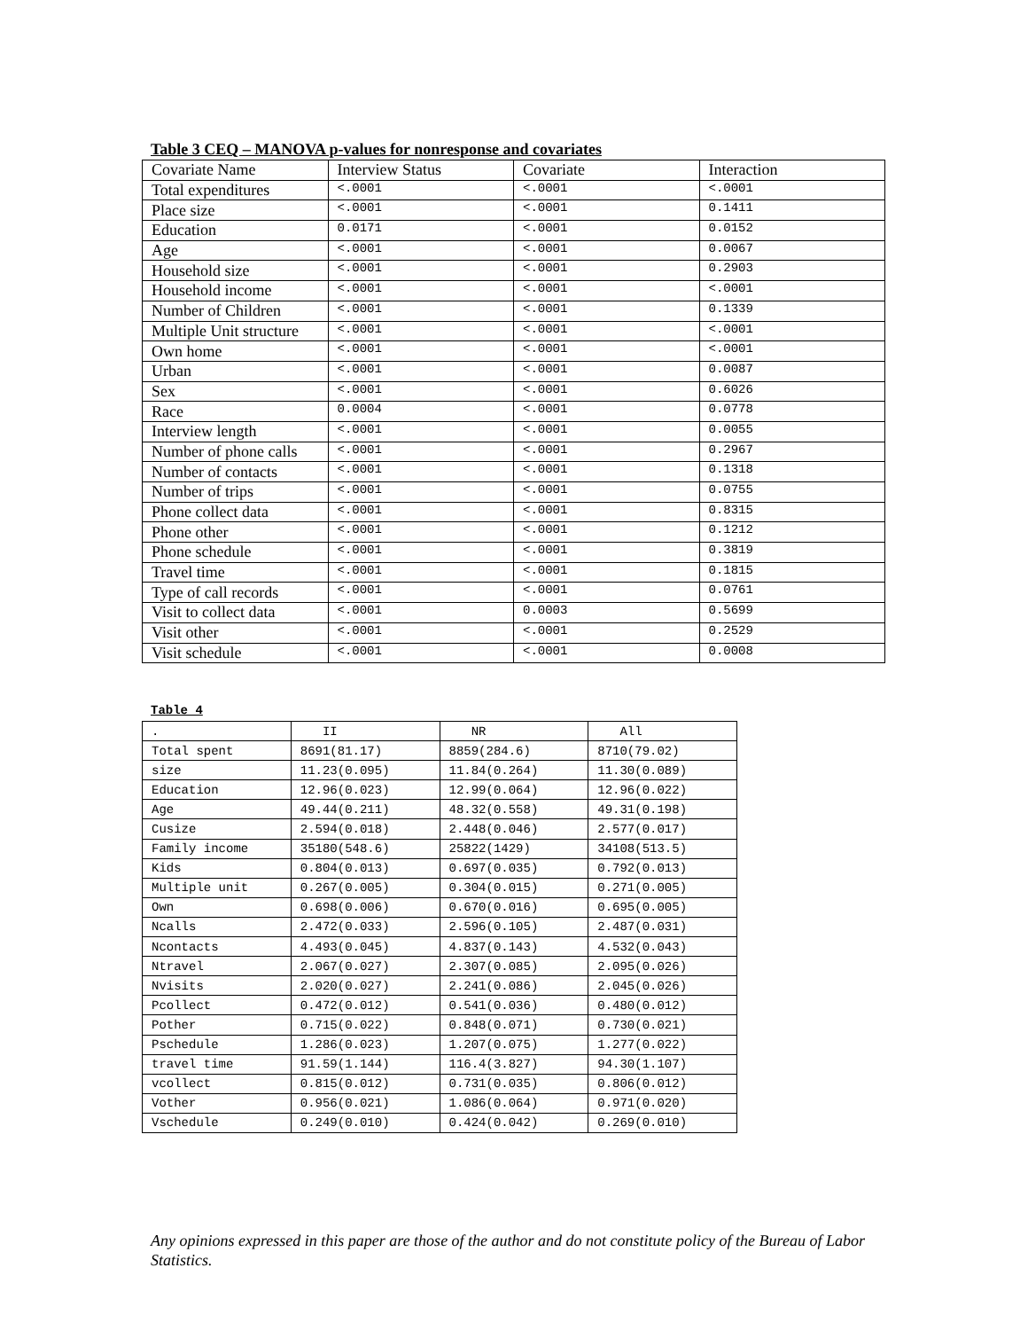Table 3 CEQ – MANOVA p-values for nonresponse and covariates
| Covariate Name | Interview Status | Covariate | Interaction |
| Total expenditures | <.0001 | <.0001 | <.0001 |
| Place size | <.0001 | <.0001 | 0.1411 |
| Education | 0.0171 | <.0001 | 0.0152 |
| Age | <.0001 | <.0001 | 0.0067 |
| Household size | <.0001 | <.0001 | 0.2903 |
| Household income | <.0001 | <.0001 | <.0001 |
| Number of Children | <.0001 | <.0001 | 0.1339 |
| Multiple Unit structure | <.0001 | <.0001 | <.0001 |
| Own home | <.0001 | <.0001 | <.0001 |
| Urban | <.0001 | <.0001 | 0.0087 |
| Sex | <.0001 | <.0001 | 0.6026 |
| Race | 0.0004 | <.0001 | 0.0778 |
| Interview length | <.0001 | <.0001 | 0.0055 |
| Number of phone calls | <.0001 | <.0001 | 0.2967 |
| Number of contacts | <.0001 | <.0001 | 0.1318 |
| Number of trips | <.0001 | <.0001 | 0.0755 |
| Phone collect data | <.0001 | <.0001 | 0.8315 |
| Phone other | <.0001 | <.0001 | 0.1212 |
| Phone schedule | <.0001 | <.0001 | 0.3819 |
| Travel time | <.0001 | <.0001 | 0.1815 |
| Type of call records | <.0001 | <.0001 | 0.0761 |
| Visit to collect data | <.0001 | 0.0003 | 0.5699 |
| Visit other | <.0001 | <.0001 | 0.2529 |
| Visit schedule | <.0001 | <.0001 | 0.0008 |
Table 4
| . | II | NR | All |
| Total spent | 8691(81.17) | 8859(284.6) | 8710(79.02) |
| size | 11.23(0.095) | 11.84(0.264) | 11.30(0.089) |
| Education | 12.96(0.023) | 12.99(0.064) | 12.96(0.022) |
| Age | 49.44(0.211) | 48.32(0.558) | 49.31(0.198) |
| Cusize | 2.594(0.018) | 2.448(0.046) | 2.577(0.017) |
| Family income | 35180(548.6) | 25822(1429) | 34108(513.5) |
| Kids | 0.804(0.013) | 0.697(0.035) | 0.792(0.013) |
| Multiple unit | 0.267(0.005) | 0.304(0.015) | 0.271(0.005) |
| Own | 0.698(0.006) | 0.670(0.016) | 0.695(0.005) |
| Ncalls | 2.472(0.033) | 2.596(0.105) | 2.487(0.031) |
| Ncontacts | 4.493(0.045) | 4.837(0.143) | 4.532(0.043) |
| Ntravel | 2.067(0.027) | 2.307(0.085) | 2.095(0.026) |
| Nvisits | 2.020(0.027) | 2.241(0.086) | 2.045(0.026) |
| Pcollect | 0.472(0.012) | 0.541(0.036) | 0.480(0.012) |
| Pother | 0.715(0.022) | 0.848(0.071) | 0.730(0.021) |
| Pschedule | 1.286(0.023) | 1.207(0.075) | 1.277(0.022) |
| travel time | 91.59(1.144) | 116.4(3.827) | 94.30(1.107) |
| vcollect | 0.815(0.012) | 0.731(0.035) | 0.806(0.012) |
| Vother | 0.956(0.021) | 1.086(0.064) | 0.971(0.020) |
| Vschedule | 0.249(0.010) | 0.424(0.042) | 0.269(0.010) |
Any opinions expressed in this paper are those of the author and do not constitute policy of the Bureau of Labor Statistics.